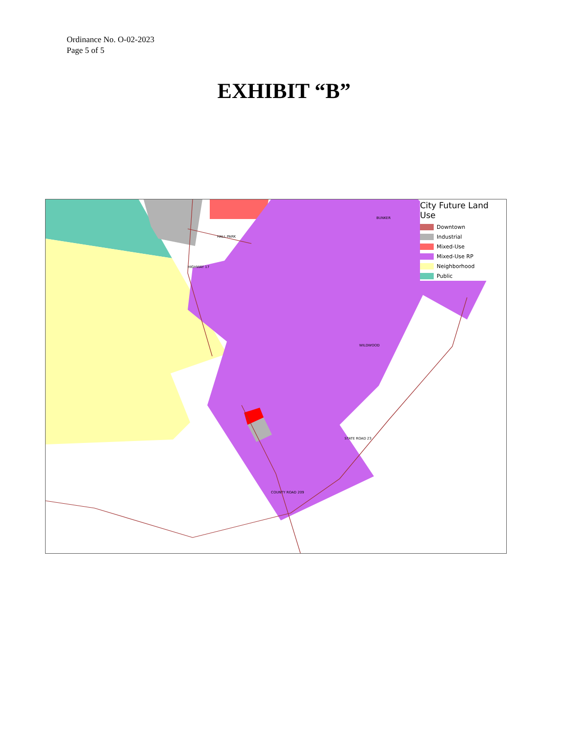Ordinance No. O-02-2023
Page 5 of 5
EXHIBIT “B”
HALL PARK
WILDWOOD
STATE ROAD 23
COUNTY ROAD 209
HIGHWAY 17
BUNKER
City Future Land Use
Downtown
Industrial
Mixed-Use
Mixed-Use RP
Neighborhood
Public